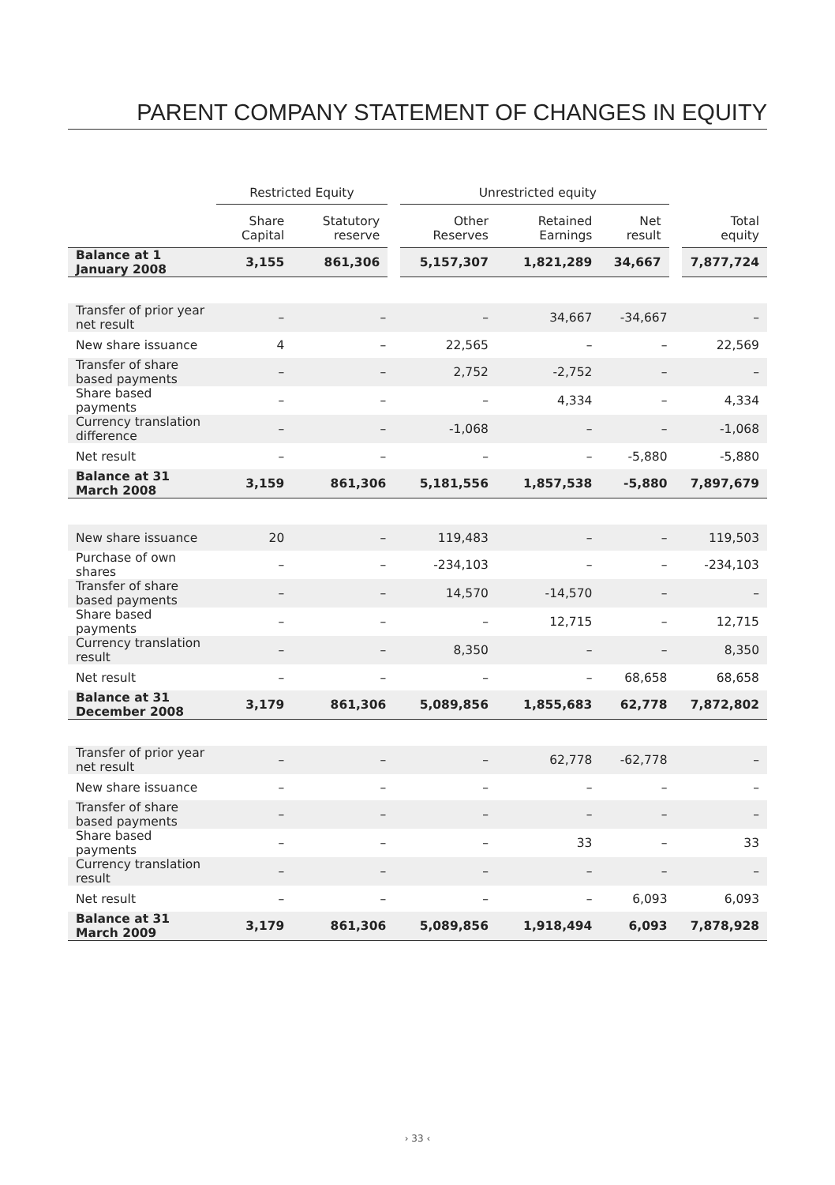PARENT COMPANY STATEMENT OF CHANGES IN EQUITY
| | Restricted Equity | | Unrestricted equity | | | |
| --- | --- | --- | --- | --- | --- | --- |
| | Share Capital | Statutory reserve | Other Reserves | Retained Earnings | Net result | Total equity |
| Balance at 1 January 2008 | 3,155 | 861,306 | 5,157,307 | 1,821,289 | 34,667 | 7,877,724 |
| Transfer of prior year net result | – | – | – | 34,667 | -34,667 | – |
| New share issuance | 4 | – | 22,565 | – | – | 22,569 |
| Transfer of share based payments | – | – | 2,752 | -2,752 | – | – |
| Share based payments | – | – | – | 4,334 | – | 4,334 |
| Currency translation difference | – | – | -1,068 | – | – | -1,068 |
| Net result | – | – | – | – | -5,880 | -5,880 |
| Balance at 31 March 2008 | 3,159 | 861,306 | 5,181,556 | 1,857,538 | -5,880 | 7,897,679 |
| New share issuance | 20 | – | 119,483 | – | – | 119,503 |
| Purchase of own shares | – | – | -234,103 | – | – | -234,103 |
| Transfer of share based payments | – | – | 14,570 | -14,570 | – | – |
| Share based payments | – | – | – | 12,715 | – | 12,715 |
| Currency translation result | – | – | 8,350 | – | – | 8,350 |
| Net result | – | – | – | – | 68,658 | 68,658 |
| Balance at 31 December 2008 | 3,179 | 861,306 | 5,089,856 | 1,855,683 | 62,778 | 7,872,802 |
| Transfer of prior year net result | – | – | – | 62,778 | -62,778 | – |
| New share issuance | – | – | – | – | – | – |
| Transfer of share based payments | – | – | – | – | – | – |
| Share based payments | – | – | – | 33 | – | 33 |
| Currency translation result | – | – | – | – | – | – |
| Net result | – | – | – | – | 6,093 | 6,093 |
| Balance at 31 March 2009 | 3,179 | 861,306 | 5,089,856 | 1,918,494 | 6,093 | 7,878,928 |
› 33 ‹